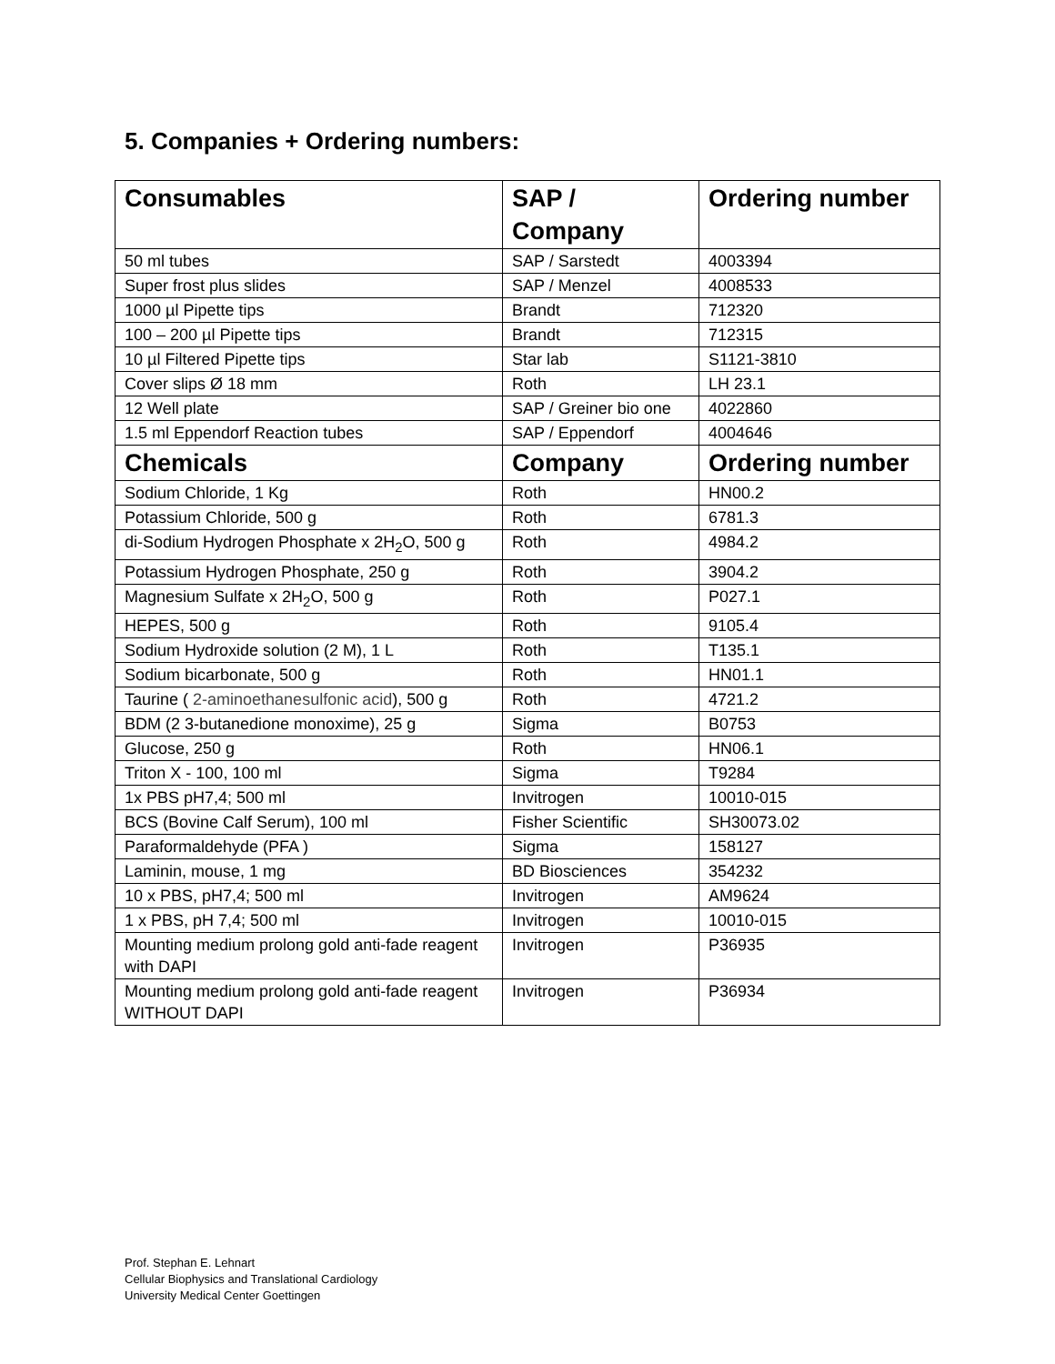5. Companies + Ordering numbers:
| Consumables | SAP / Company | Ordering number |
| --- | --- | --- |
| 50 ml tubes | SAP / Sarstedt | 4003394 |
| Super frost plus slides | SAP / Menzel | 4008533 |
| 1000 µl Pipette tips | Brandt | 712320 |
| 100 – 200 µl Pipette tips | Brandt | 712315 |
| 10 µl Filtered Pipette tips | Star lab | S1121-3810 |
| Cover slips Ø 18 mm | Roth | LH 23.1 |
| 12 Well plate | SAP / Greiner bio one | 4022860 |
| 1.5 ml Eppendorf Reaction tubes | SAP / Eppendorf | 4004646 |
| Chemicals | Company | Ordering number |
| Sodium Chloride, 1 Kg | Roth | HN00.2 |
| Potassium Chloride, 500 g | Roth | 6781.3 |
| di-Sodium Hydrogen Phosphate x 2H<sub>2</sub>O, 500 g | Roth | 4984.2 |
| Potassium Hydrogen Phosphate, 250 g | Roth | 3904.2 |
| Magnesium Sulfate x 2H<sub>2</sub>O, 500 g | Roth | P027.1 |
| HEPES, 500 g | Roth | 9105.4 |
| Sodium Hydroxide solution (2 M), 1 L | Roth | T135.1 |
| Sodium bicarbonate, 500 g | Roth | HN01.1 |
| Taurine ( 2-aminoethanesulfonic acid ), 500 g | Roth | 4721.2 |
| BDM (2 3-butanedione monoxime), 25 g | Sigma | B0753 |
| Glucose, 250 g | Roth | HN06.1 |
| Triton X - 100, 100 ml | Sigma | T9284 |
| 1x PBS pH7,4; 500 ml | Invitrogen | 10010-015 |
| BCS (Bovine Calf Serum), 100 ml | Fisher Scientific | SH30073.02 |
| Paraformaldehyde (PFA ) | Sigma | 158127 |
| Laminin, mouse, 1 mg | BD Biosciences | 354232 |
| 10 x PBS, pH7,4; 500 ml | Invitrogen | AM9624 |
| 1 x PBS, pH 7,4; 500 ml | Invitrogen | 10010-015 |
| Mounting medium prolong gold anti-fade reagent with DAPI | Invitrogen | P36935 |
| Mounting medium prolong gold anti-fade reagent WITHOUT DAPI | Invitrogen | P36934 |
Prof. Stephan E. Lehnart
Cellular Biophysics and Translational Cardiology
University Medical Center Goettingen